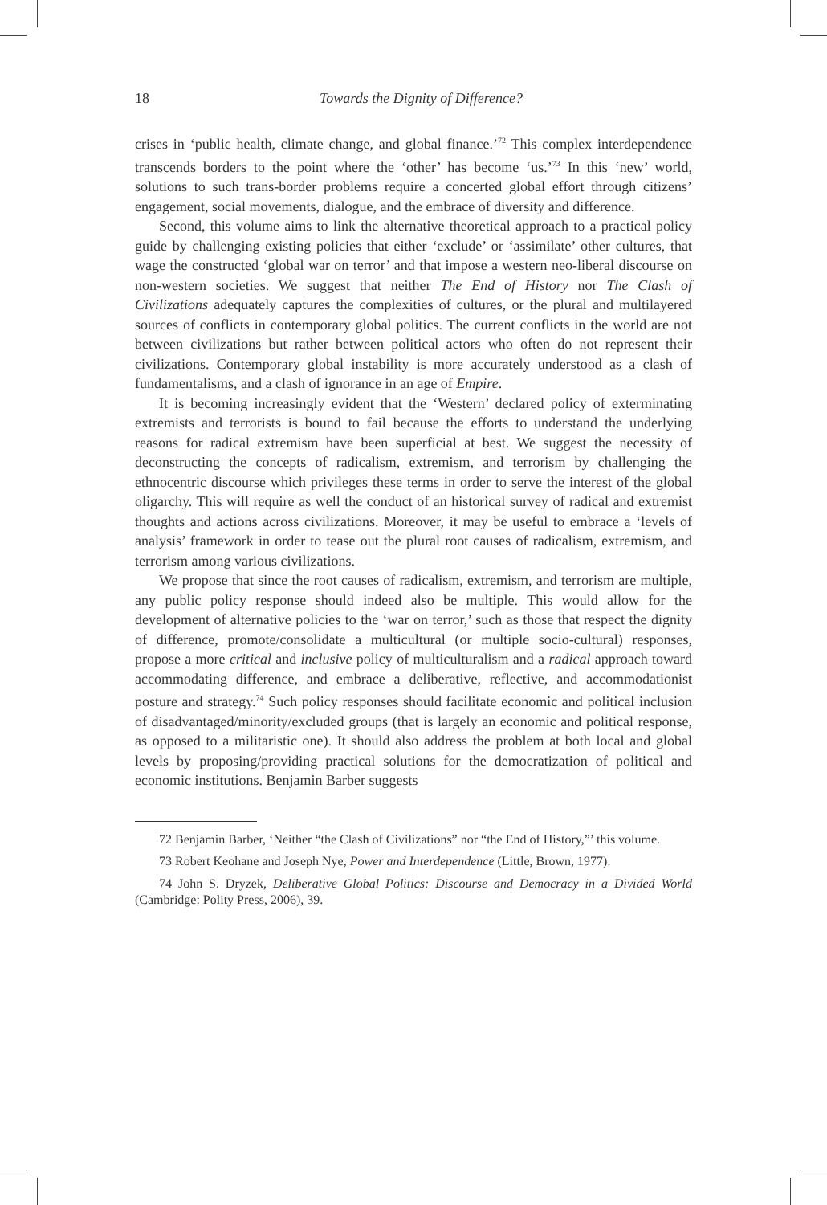18 Towards the Dignity of Difference?
crises in ‘public health, climate change, and global finance.’<sup>72</sup> This complex interdependence transcends borders to the point where the ‘other’ has become ‘us.’<sup>73</sup> In this ‘new’ world, solutions to such trans-border problems require a concerted global effort through citizens’ engagement, social movements, dialogue, and the embrace of diversity and difference.
Second, this volume aims to link the alternative theoretical approach to a practical policy guide by challenging existing policies that either ‘exclude’ or ‘assimilate’ other cultures, that wage the constructed ‘global war on terror’ and that impose a western neo-liberal discourse on non-western societies. We suggest that neither The End of History nor The Clash of Civilizations adequately captures the complexities of cultures, or the plural and multilayered sources of conflicts in contemporary global politics. The current conflicts in the world are not between civilizations but rather between political actors who often do not represent their civilizations. Contemporary global instability is more accurately understood as a clash of fundamentalisms, and a clash of ignorance in an age of Empire.
It is becoming increasingly evident that the ‘Western’ declared policy of exterminating extremists and terrorists is bound to fail because the efforts to understand the underlying reasons for radical extremism have been superficial at best. We suggest the necessity of deconstructing the concepts of radicalism, extremism, and terrorism by challenging the ethnocentric discourse which privileges these terms in order to serve the interest of the global oligarchy. This will require as well the conduct of an historical survey of radical and extremist thoughts and actions across civilizations. Moreover, it may be useful to embrace a ‘levels of analysis’ framework in order to tease out the plural root causes of radicalism, extremism, and terrorism among various civilizations.
We propose that since the root causes of radicalism, extremism, and terrorism are multiple, any public policy response should indeed also be multiple. This would allow for the development of alternative policies to the ‘war on terror,’ such as those that respect the dignity of difference, promote/consolidate a multicultural (or multiple socio-cultural) responses, propose a more critical and inclusive policy of multiculturalism and a radical approach toward accommodating difference, and embrace a deliberative, reflective, and accommodationist posture and strategy.<sup>74</sup> Such policy responses should facilitate economic and political inclusion of disadvantaged/minority/excluded groups (that is largely an economic and political response, as opposed to a militaristic one). It should also address the problem at both local and global levels by proposing/providing practical solutions for the democratization of political and economic institutions. Benjamin Barber suggests
72 Benjamin Barber, ‘Neither “the Clash of Civilizations” nor “the End of History,”’ this volume.
73 Robert Keohane and Joseph Nye, Power and Interdependence (Little, Brown, 1977).
74 John S. Dryzek, Deliberative Global Politics: Discourse and Democracy in a Divided World (Cambridge: Polity Press, 2006), 39.